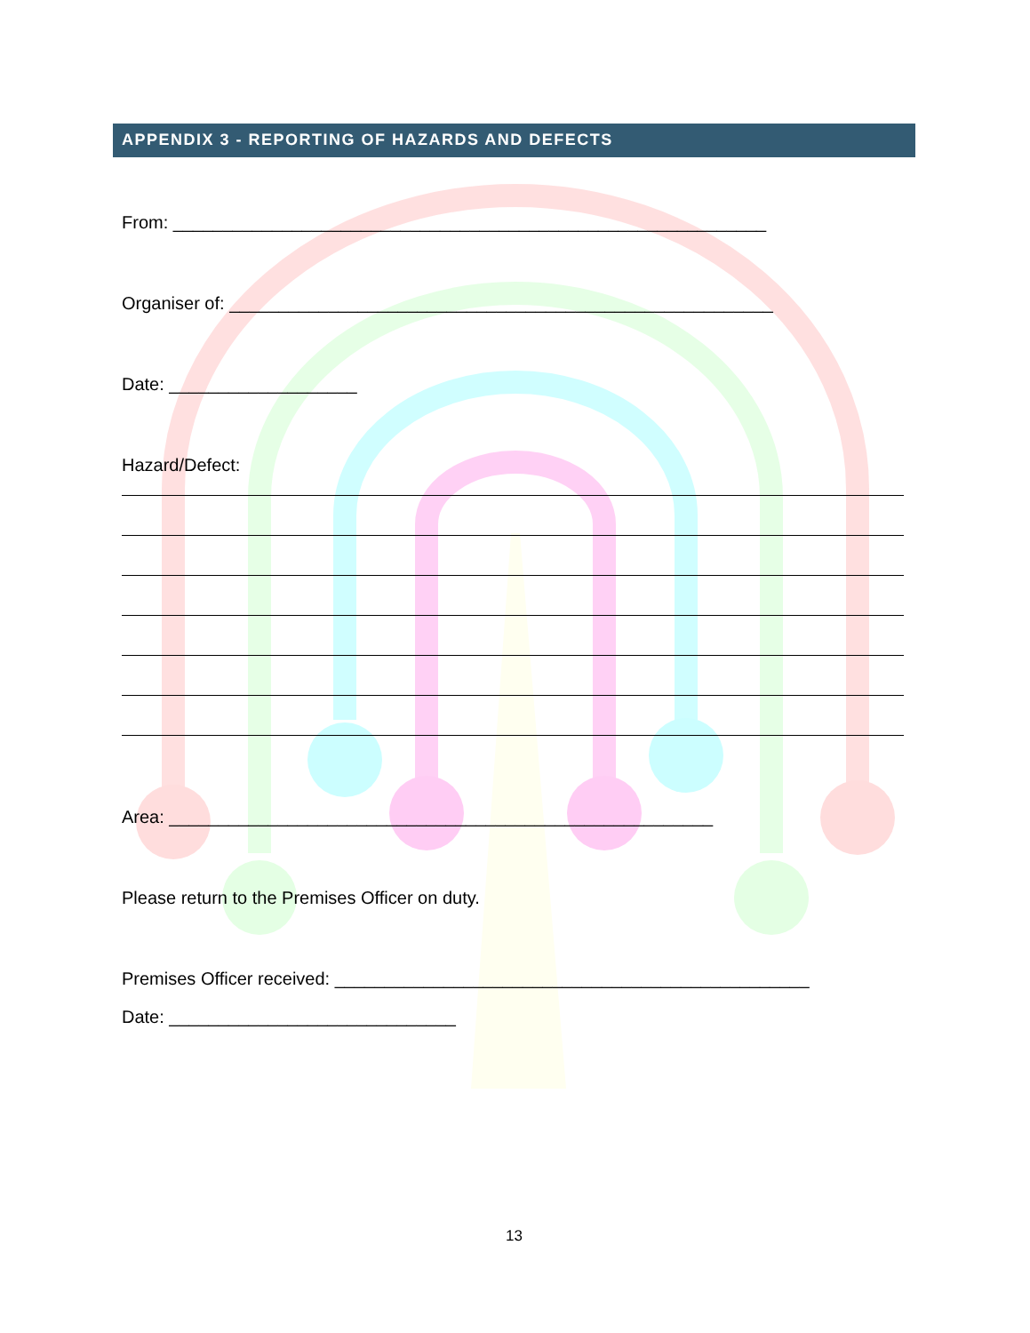APPENDIX 3 - REPORTING OF HAZARDS AND DEFECTS
From: ____________________________________________________________
Organiser of: _______________________________________________________
Date: ___________________
Hazard/Defect:
Area: _______________________________________________________
Please return to the Premises Officer on duty.
Premises Officer received: ________________________________________________
Date: _____________________________
13